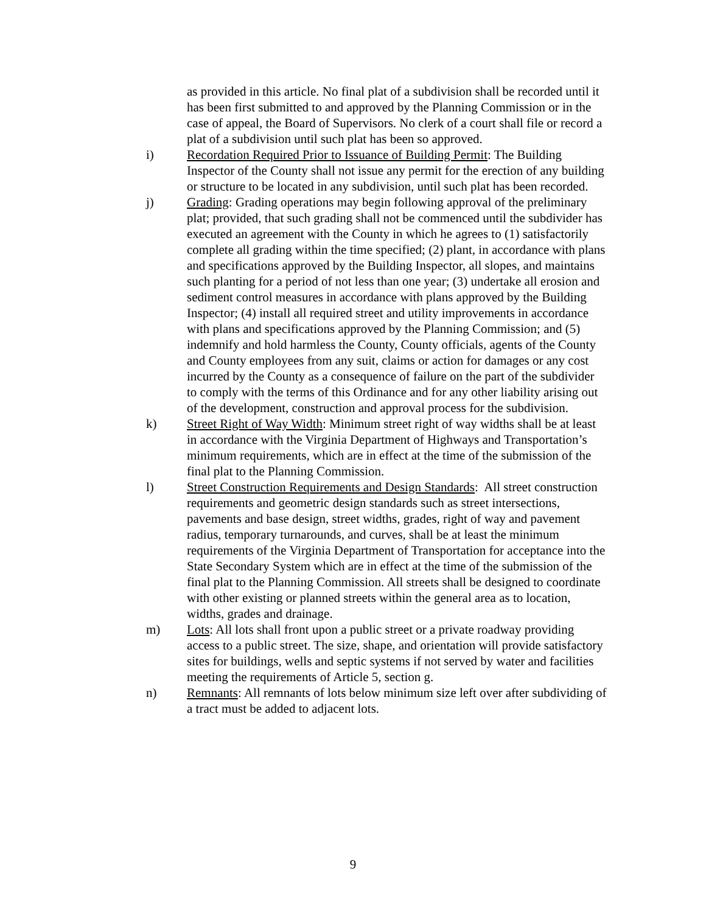as provided in this article. No final plat of a subdivision shall be recorded until it has been first submitted to and approved by the Planning Commission or in the case of appeal, the Board of Supervisors. No clerk of a court shall file or record a plat of a subdivision until such plat has been so approved.
i) Recordation Required Prior to Issuance of Building Permit: The Building Inspector of the County shall not issue any permit for the erection of any building or structure to be located in any subdivision, until such plat has been recorded.
j) Grading: Grading operations may begin following approval of the preliminary plat; provided, that such grading shall not be commenced until the subdivider has executed an agreement with the County in which he agrees to (1) satisfactorily complete all grading within the time specified; (2) plant, in accordance with plans and specifications approved by the Building Inspector, all slopes, and maintains such planting for a period of not less than one year; (3) undertake all erosion and sediment control measures in accordance with plans approved by the Building Inspector; (4) install all required street and utility improvements in accordance with plans and specifications approved by the Planning Commission; and (5) indemnify and hold harmless the County, County officials, agents of the County and County employees from any suit, claims or action for damages or any cost incurred by the County as a consequence of failure on the part of the subdivider to comply with the terms of this Ordinance and for any other liability arising out of the development, construction and approval process for the subdivision.
k) Street Right of Way Width: Minimum street right of way widths shall be at least in accordance with the Virginia Department of Highways and Transportation’s minimum requirements, which are in effect at the time of the submission of the final plat to the Planning Commission.
l) Street Construction Requirements and Design Standards: All street construction requirements and geometric design standards such as street intersections, pavements and base design, street widths, grades, right of way and pavement radius, temporary turnarounds, and curves, shall be at least the minimum requirements of the Virginia Department of Transportation for acceptance into the State Secondary System which are in effect at the time of the submission of the final plat to the Planning Commission. All streets shall be designed to coordinate with other existing or planned streets within the general area as to location, widths, grades and drainage.
m) Lots: All lots shall front upon a public street or a private roadway providing access to a public street. The size, shape, and orientation will provide satisfactory sites for buildings, wells and septic systems if not served by water and facilities meeting the requirements of Article 5, section g.
n) Remnants: All remnants of lots below minimum size left over after subdividing of a tract must be added to adjacent lots.
9